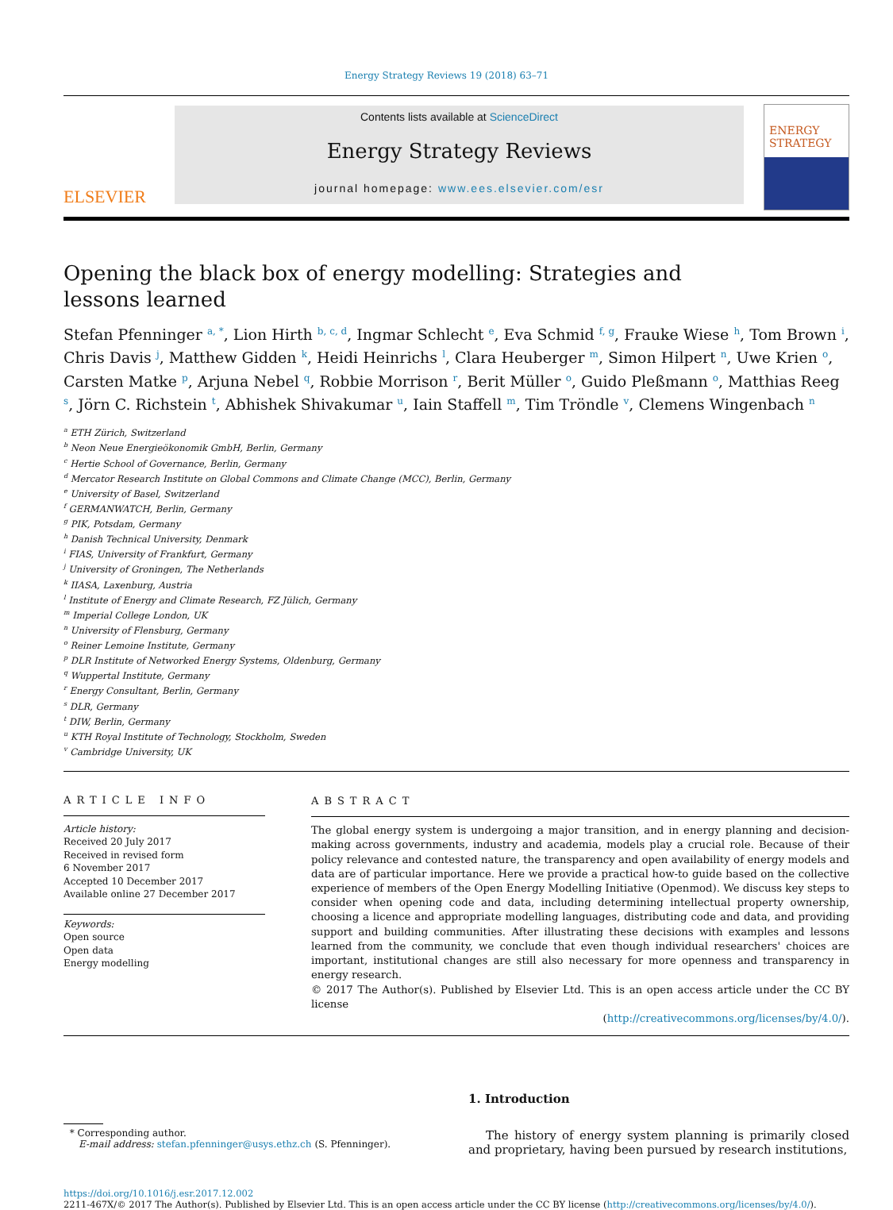Energy Strategy Reviews 19 (2018) 63–71
ELSEVIER
Contents lists available at ScienceDirect
Energy Strategy Reviews
journal homepage: www.ees.elsevier.com/esr
ENERGY
STRATEGY
Opening the black box of energy modelling: Strategies and lessons learned
Stefan Pfenninger <sup>a, *</sup>, Lion Hirth <sup>b, c, d</sup>, Ingmar Schlecht <sup>e</sup>, Eva Schmid <sup>f, g</sup>, Frauke Wiese <sup>h</sup>, Tom Brown <sup>i</sup>, Chris Davis <sup>j</sup>, Matthew Gidden <sup>k</sup>, Heidi Heinrichs <sup>l</sup>, Clara Heuberger <sup>m</sup>, Simon Hilpert <sup>n</sup>, Uwe Krien <sup>o</sup>, Carsten Matke <sup>p</sup>, Arjuna Nebel <sup>q</sup>, Robbie Morrison <sup>r</sup>, Berit Müller <sup>o</sup>, Guido Pleßmann <sup>o</sup>, Matthias Reeg <sup>s</sup>, Jörn C. Richstein <sup>t</sup>, Abhishek Shivakumar <sup>u</sup>, Iain Staffell <sup>m</sup>, Tim Tröndle <sup>v</sup>, Clemens Wingenbach <sup>n</sup>
<sup>a</sup> ETH Zürich, Switzerland
<sup>b</sup> Neon Neue Energieökonomik GmbH, Berlin, Germany
<sup>c</sup> Hertie School of Governance, Berlin, Germany
<sup>d</sup> Mercator Research Institute on Global Commons and Climate Change (MCC), Berlin, Germany
<sup>e</sup> University of Basel, Switzerland
<sup>f</sup> GERMANWATCH, Berlin, Germany
<sup>g</sup> PIK, Potsdam, Germany
<sup>h</sup> Danish Technical University, Denmark
<sup>i</sup> FIAS, University of Frankfurt, Germany
<sup>j</sup> University of Groningen, The Netherlands
<sup>k</sup> IIASA, Laxenburg, Austria
<sup>l</sup> Institute of Energy and Climate Research, FZ Jülich, Germany
<sup>m</sup> Imperial College London, UK
<sup>n</sup> University of Flensburg, Germany
<sup>o</sup> Reiner Lemoine Institute, Germany
<sup>p</sup> DLR Institute of Networked Energy Systems, Oldenburg, Germany
<sup>q</sup> Wuppertal Institute, Germany
<sup>r</sup> Energy Consultant, Berlin, Germany
<sup>s</sup> DLR, Germany
<sup>t</sup> DIW, Berlin, Germany
<sup>u</sup> KTH Royal Institute of Technology, Stockholm, Sweden
<sup>v</sup> Cambridge University, UK
ARTICLE INFO
Article history:
Received 20 July 2017
Received in revised form
6 November 2017
Accepted 10 December 2017
Available online 27 December 2017
Keywords:
Open source
Open data
Energy modelling
ABSTRACT
The global energy system is undergoing a major transition, and in energy planning and decision-making across governments, industry and academia, models play a crucial role. Because of their policy relevance and contested nature, the transparency and open availability of energy models and data are of particular importance. Here we provide a practical how-to guide based on the collective experience of members of the Open Energy Modelling Initiative (Openmod). We discuss key steps to consider when opening code and data, including determining intellectual property ownership, choosing a licence and appropriate modelling languages, distributing code and data, and providing support and building communities. After illustrating these decisions with examples and lessons learned from the community, we conclude that even though individual researchers' choices are important, institutional changes are still also necessary for more openness and transparency in energy research.
© 2017 The Author(s). Published by Elsevier Ltd. This is an open access article under the CC BY license
(http://creativecommons.org/licenses/by/4.0/).
* Corresponding author.
E-mail address: stefan.pfenninger@usys.ethz.ch (S. Pfenninger).
1. Introduction
The history of energy system planning is primarily closed and proprietary, having been pursued by research institutions,
https://doi.org/10.1016/j.esr.2017.12.002
2211-467X/© 2017 The Author(s). Published by Elsevier Ltd. This is an open access article under the CC BY license (http://creativecommons.org/licenses/by/4.0/).